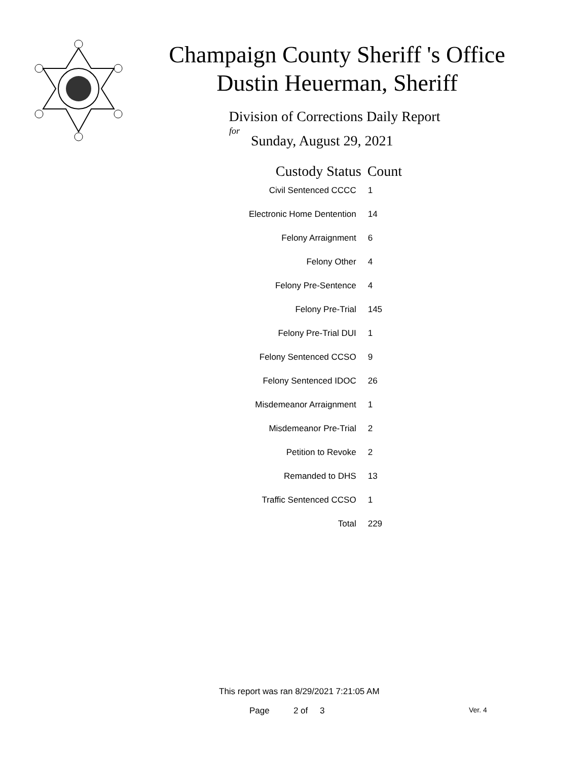Champaign County Sheriff 's Office
Dustin Heuerman, Sheriff
Division of Corrections Daily Report
for
Sunday, August 29, 2021
| Custody Status | Count |
| --- | --- |
| Civil Sentenced CCCC | 1 |
| Electronic Home Dentention | 14 |
| Felony Arraignment | 6 |
| Felony Other | 4 |
| Felony Pre-Sentence | 4 |
| Felony Pre-Trial | 145 |
| Felony Pre-Trial DUI | 1 |
| Felony Sentenced CCSO | 9 |
| Felony Sentenced IDOC | 26 |
| Misdemeanor Arraignment | 1 |
| Misdemeanor Pre-Trial | 2 |
| Petition to Revoke | 2 |
| Remanded to DHS | 13 |
| Traffic Sentenced CCSO | 1 |
| Total | 229 |
This report was ran 8/29/2021 7:21:05 AM
Page 2 of 3 Ver. 4